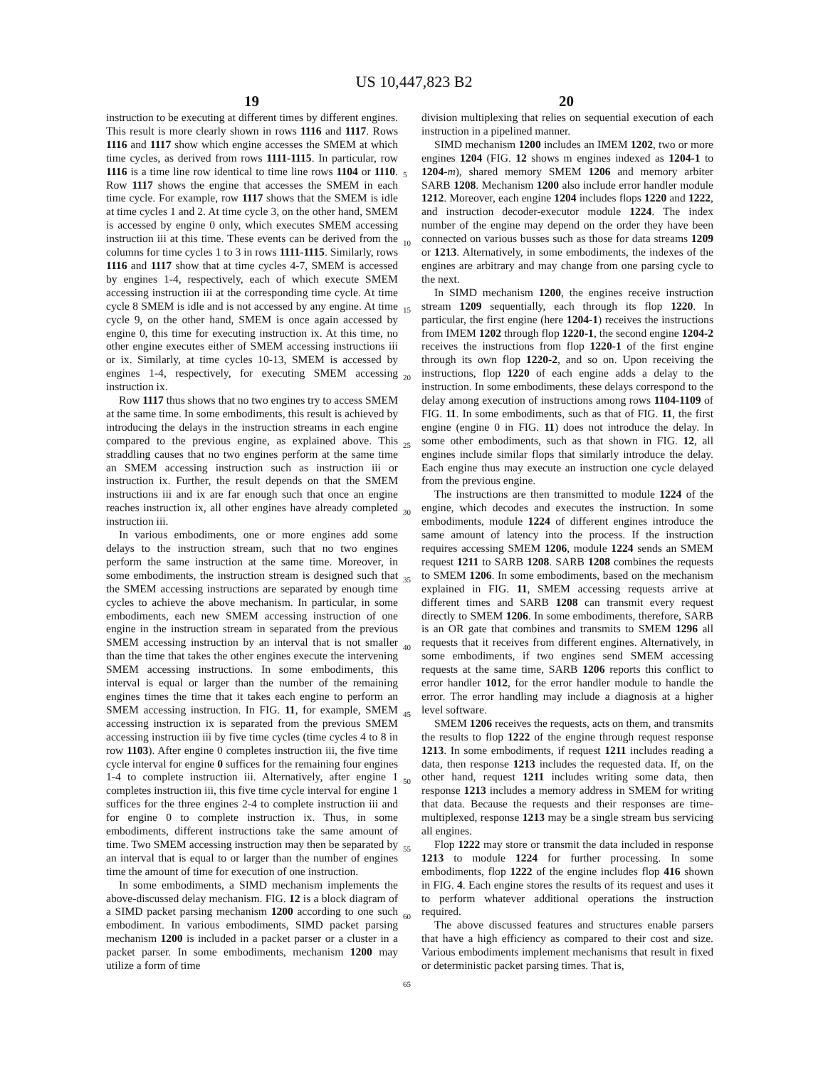US 10,447,823 B2
19 20
instruction to be executing at different times by different engines. This result is more clearly shown in rows 1116 and 1117. Rows 1116 and 1117 show which engine accesses the SMEM at which time cycles, as derived from rows 1111-1115. In particular, row 1116 is a time line row identical to time line rows 1104 or 1110. Row 1117 shows the engine that accesses the SMEM in each time cycle. For example, row 1117 shows that the SMEM is idle at time cycles 1 and 2. At time cycle 3, on the other hand, SMEM is accessed by engine 0 only, which executes SMEM accessing instruction iii at this time. These events can be derived from the columns for time cycles 1 to 3 in rows 1111-1115. Similarly, rows 1116 and 1117 show that at time cycles 4-7, SMEM is accessed by engines 1-4, respectively, each of which execute SMEM accessing instruction iii at the corresponding time cycle. At time cycle 8 SMEM is idle and is not accessed by any engine. At time cycle 9, on the other hand, SMEM is once again accessed by engine 0, this time for executing instruction ix. At this time, no other engine executes either of SMEM accessing instructions iii or ix. Similarly, at time cycles 10-13, SMEM is accessed by engines 1-4, respectively, for executing SMEM accessing instruction ix.
Row 1117 thus shows that no two engines try to access SMEM at the same time. In some embodiments, this result is achieved by introducing the delays in the instruction streams in each engine compared to the previous engine, as explained above. This straddling causes that no two engines perform at the same time an SMEM accessing instruction such as instruction iii or instruction ix. Further, the result depends on that the SMEM instructions iii and ix are far enough such that once an engine reaches instruction ix, all other engines have already completed instruction iii.
In various embodiments, one or more engines add some delays to the instruction stream, such that no two engines perform the same instruction at the same time. Moreover, in some embodiments, the instruction stream is designed such that the SMEM accessing instructions are separated by enough time cycles to achieve the above mechanism. In particular, in some embodiments, each new SMEM accessing instruction of one engine in the instruction stream in separated from the previous SMEM accessing instruction by an interval that is not smaller than the time that takes the other engines execute the intervening SMEM accessing instructions. In some embodiments, this interval is equal or larger than the number of the remaining engines times the time that it takes each engine to perform an SMEM accessing instruction. In FIG. 11, for example, SMEM accessing instruction ix is separated from the previous SMEM accessing instruction iii by five time cycles (time cycles 4 to 8 in row 1103). After engine 0 completes instruction iii, the five time cycle interval for engine 0 suffices for the remaining four engines 1-4 to complete instruction iii. Alternatively, after engine 1 completes instruction iii, this five time cycle interval for engine 1 suffices for the three engines 2-4 to complete instruction iii and for engine 0 to complete instruction ix. Thus, in some embodiments, different instructions take the same amount of time. Two SMEM accessing instruction may then be separated by an interval that is equal to or larger than the number of engines time the amount of time for execution of one instruction.
In some embodiments, a SIMD mechanism implements the above-discussed delay mechanism. FIG. 12 is a block diagram of a SIMD packet parsing mechanism 1200 according to one such embodiment. In various embodiments, SIMD packet parsing mechanism 1200 is included in a packet parser or a cluster in a packet parser. In some embodiments, mechanism 1200 may utilize a form of time
division multiplexing that relies on sequential execution of each instruction in a pipelined manner.
SIMD mechanism 1200 includes an IMEM 1202, two or more engines 1204 (FIG. 12 shows m engines indexed as 1204-1 to 1204-m), shared memory SMEM 1206 and memory arbiter SARB 1208. Mechanism 1200 also include error handler module 1212. Moreover, each engine 1204 includes flops 1220 and 1222, and instruction decoder-executor module 1224. The index number of the engine may depend on the order they have been connected on various busses such as those for data streams 1209 or 1213. Alternatively, in some embodiments, the indexes of the engines are arbitrary and may change from one parsing cycle to the next.
In SIMD mechanism 1200, the engines receive instruction stream 1209 sequentially, each through its flop 1220. In particular, the first engine (here 1204-1) receives the instructions from IMEM 1202 through flop 1220-1, the second engine 1204-2 receives the instructions from flop 1220-1 of the first engine through its own flop 1220-2, and so on. Upon receiving the instructions, flop 1220 of each engine adds a delay to the instruction. In some embodiments, these delays correspond to the delay among execution of instructions among rows 1104-1109 of FIG. 11. In some embodiments, such as that of FIG. 11, the first engine (engine 0 in FIG. 11) does not introduce the delay. In some other embodiments, such as that shown in FIG. 12, all engines include similar flops that similarly introduce the delay. Each engine thus may execute an instruction one cycle delayed from the previous engine.
The instructions are then transmitted to module 1224 of the engine, which decodes and executes the instruction. In some embodiments, module 1224 of different engines introduce the same amount of latency into the process. If the instruction requires accessing SMEM 1206, module 1224 sends an SMEM request 1211 to SARB 1208. SARB 1208 combines the requests to SMEM 1206. In some embodiments, based on the mechanism explained in FIG. 11, SMEM accessing requests arrive at different times and SARB 1208 can transmit every request directly to SMEM 1206. In some embodiments, therefore, SARB is an OR gate that combines and transmits to SMEM 1296 all requests that it receives from different engines. Alternatively, in some embodiments, if two engines send SMEM accessing requests at the same time, SARB 1206 reports this conflict to error handler 1012, for the error handler module to handle the error. The error handling may include a diagnosis at a higher level software.
SMEM 1206 receives the requests, acts on them, and transmits the results to flop 1222 of the engine through request response 1213. In some embodiments, if request 1211 includes reading a data, then response 1213 includes the requested data. If, on the other hand, request 1211 includes writing some data, then response 1213 includes a memory address in SMEM for writing that data. Because the requests and their responses are time-multiplexed, response 1213 may be a single stream bus servicing all engines.
Flop 1222 may store or transmit the data included in response 1213 to module 1224 for further processing. In some embodiments, flop 1222 of the engine includes flop 416 shown in FIG. 4. Each engine stores the results of its request and uses it to perform whatever additional operations the instruction required.
The above discussed features and structures enable parsers that have a high efficiency as compared to their cost and size. Various embodiments implement mechanisms that result in fixed or deterministic packet parsing times. That is,
5
10
15
20
25
30
35
40
45
50
55
60
65